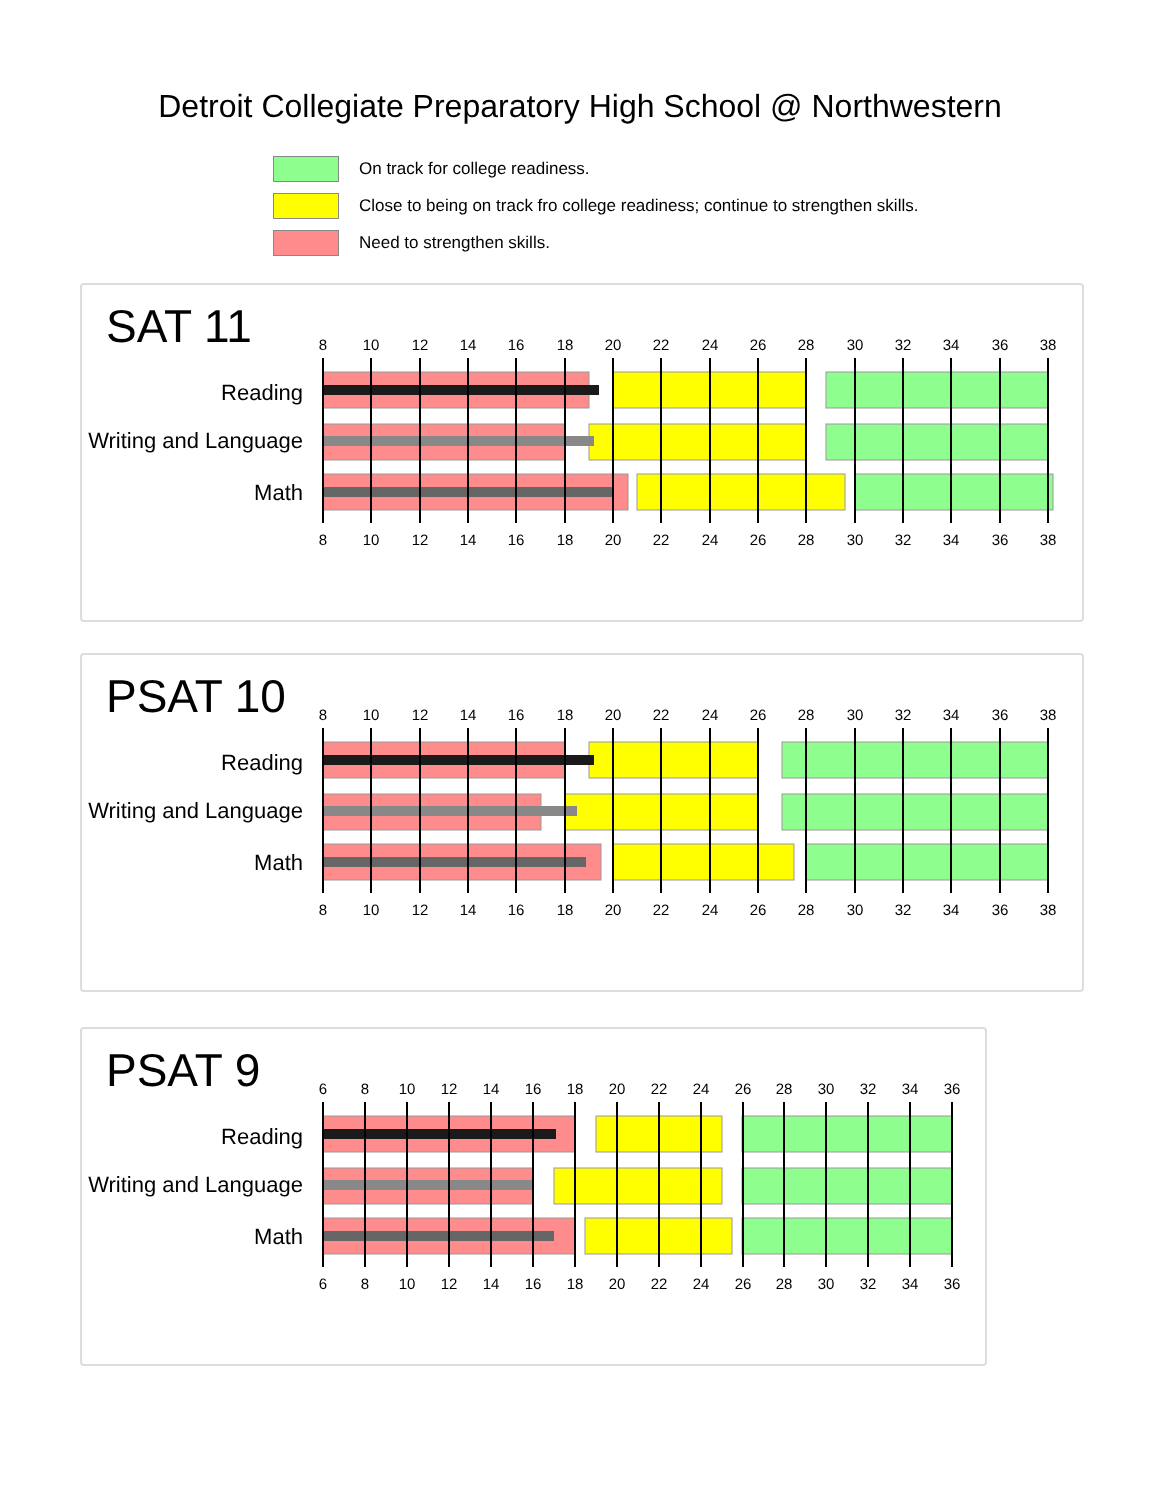Detroit Collegiate Preparatory High School @ Northwestern
On track for college readiness.
Close to being on track fro college readiness; continue to strengthen skills.
Need to strengthen skills.
SAT 11
8
10
12
14
16
18
20
22
24
26
28
30
32
34
36
38
Reading
Writing and Language
Math
8
10
12
14
16
18
20
22
24
26
28
30
32
34
36
38
PSAT 10
8
10
12
14
16
18
20
22
24
26
28
30
32
34
36
38
Reading
Writing and Language
Math
8
10
12
14
16
18
20
22
24
26
28
30
32
34
36
38
PSAT 9
6
8
10
12
14
16
18
20
22
24
26
28
30
32
34
36
Reading
Writing and Language
Math
6
8
10
12
14
16
18
20
22
24
26
28
30
32
34
36